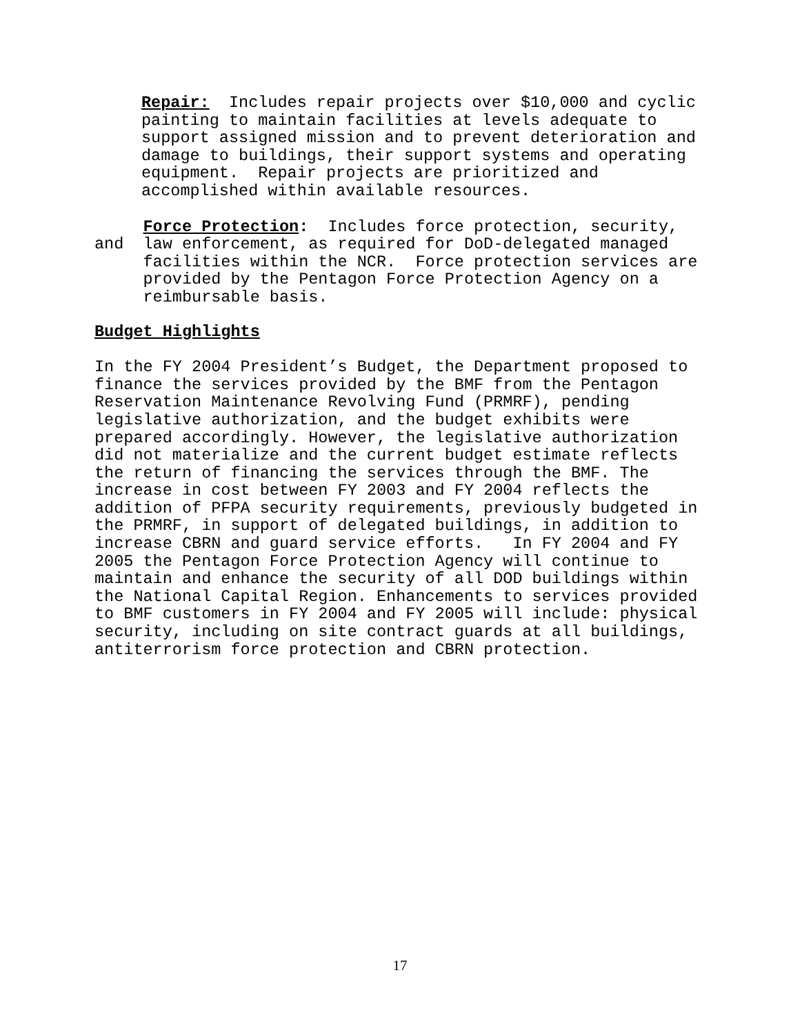Repair: Includes repair projects over $10,000 and cyclic painting to maintain facilities at levels adequate to support assigned mission and to prevent deterioration and damage to buildings, their support systems and operating equipment. Repair projects are prioritized and accomplished within available resources.
Force Protection: Includes force protection, security, and law enforcement, as required for DoD-delegated managed facilities within the NCR. Force protection services are provided by the Pentagon Force Protection Agency on a reimbursable basis.
Budget Highlights
In the FY 2004 President’s Budget, the Department proposed to finance the services provided by the BMF from the Pentagon Reservation Maintenance Revolving Fund (PRMRF), pending legislative authorization, and the budget exhibits were prepared accordingly. However, the legislative authorization did not materialize and the current budget estimate reflects the return of financing the services through the BMF. The increase in cost between FY 2003 and FY 2004 reflects the addition of PFPA security requirements, previously budgeted in the PRMRF, in support of delegated buildings, in addition to increase CBRN and guard service efforts. In FY 2004 and FY 2005 the Pentagon Force Protection Agency will continue to maintain and enhance the security of all DOD buildings within the National Capital Region. Enhancements to services provided to BMF customers in FY 2004 and FY 2005 will include: physical security, including on site contract guards at all buildings, antiterrorism force protection and CBRN protection.
17